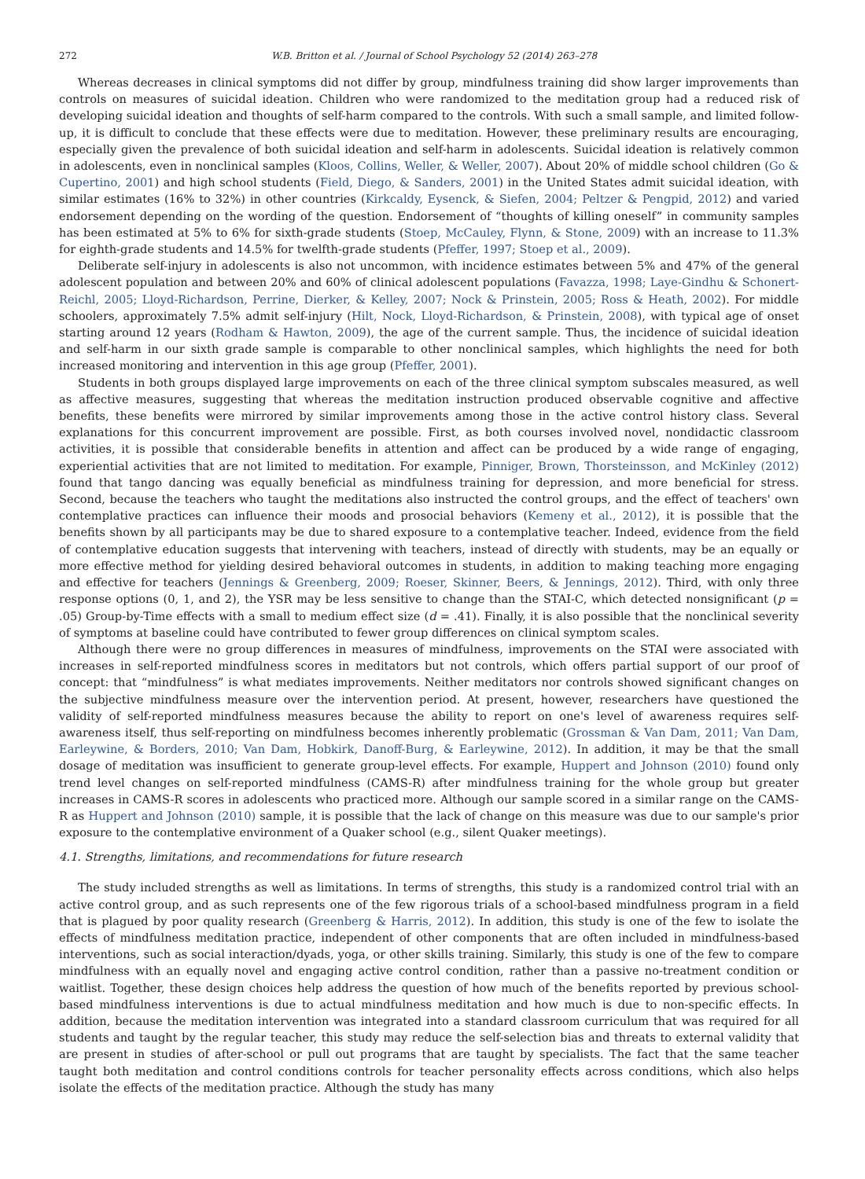272 W.B. Britton et al. / Journal of School Psychology 52 (2014) 263–278
Whereas decreases in clinical symptoms did not differ by group, mindfulness training did show larger improvements than controls on measures of suicidal ideation. Children who were randomized to the meditation group had a reduced risk of developing suicidal ideation and thoughts of self-harm compared to the controls. With such a small sample, and limited follow-up, it is difficult to conclude that these effects were due to meditation. However, these preliminary results are encouraging, especially given the prevalence of both suicidal ideation and self-harm in adolescents. Suicidal ideation is relatively common in adolescents, even in nonclinical samples (Kloos, Collins, Weller, & Weller, 2007). About 20% of middle school children (Go & Cupertino, 2001) and high school students (Field, Diego, & Sanders, 2001) in the United States admit suicidal ideation, with similar estimates (16% to 32%) in other countries (Kirkcaldy, Eysenck, & Siefen, 2004; Peltzer & Pengpid, 2012) and varied endorsement depending on the wording of the question. Endorsement of “thoughts of killing oneself” in community samples has been estimated at 5% to 6% for sixth-grade students (Stoep, McCauley, Flynn, & Stone, 2009) with an increase to 11.3% for eighth-grade students and 14.5% for twelfth-grade students (Pfeffer, 1997; Stoep et al., 2009).
Deliberate self-injury in adolescents is also not uncommon, with incidence estimates between 5% and 47% of the general adolescent population and between 20% and 60% of clinical adolescent populations (Favazza, 1998; Laye-Gindhu & Schonert-Reichl, 2005; Lloyd-Richardson, Perrine, Dierker, & Kelley, 2007; Nock & Prinstein, 2005; Ross & Heath, 2002). For middle schoolers, approximately 7.5% admit self-injury (Hilt, Nock, Lloyd-Richardson, & Prinstein, 2008), with typical age of onset starting around 12 years (Rodham & Hawton, 2009), the age of the current sample. Thus, the incidence of suicidal ideation and self-harm in our sixth grade sample is comparable to other nonclinical samples, which highlights the need for both increased monitoring and intervention in this age group (Pfeffer, 2001).
Students in both groups displayed large improvements on each of the three clinical symptom subscales measured, as well as affective measures, suggesting that whereas the meditation instruction produced observable cognitive and affective benefits, these benefits were mirrored by similar improvements among those in the active control history class. Several explanations for this concurrent improvement are possible. First, as both courses involved novel, nondidactic classroom activities, it is possible that considerable benefits in attention and affect can be produced by a wide range of engaging, experiential activities that are not limited to meditation. For example, Pinniger, Brown, Thorsteinsson, and McKinley (2012) found that tango dancing was equally beneficial as mindfulness training for depression, and more beneficial for stress. Second, because the teachers who taught the meditations also instructed the control groups, and the effect of teachers' own contemplative practices can influence their moods and prosocial behaviors (Kemeny et al., 2012), it is possible that the benefits shown by all participants may be due to shared exposure to a contemplative teacher. Indeed, evidence from the field of contemplative education suggests that intervening with teachers, instead of directly with students, may be an equally or more effective method for yielding desired behavioral outcomes in students, in addition to making teaching more engaging and effective for teachers (Jennings & Greenberg, 2009; Roeser, Skinner, Beers, & Jennings, 2012). Third, with only three response options (0, 1, and 2), the YSR may be less sensitive to change than the STAI-C, which detected nonsignificant (p = .05) Group-by-Time effects with a small to medium effect size (d = .41). Finally, it is also possible that the nonclinical severity of symptoms at baseline could have contributed to fewer group differences on clinical symptom scales.
Although there were no group differences in measures of mindfulness, improvements on the STAI were associated with increases in self-reported mindfulness scores in meditators but not controls, which offers partial support of our proof of concept: that “mindfulness” is what mediates improvements. Neither meditators nor controls showed significant changes on the subjective mindfulness measure over the intervention period. At present, however, researchers have questioned the validity of self-reported mindfulness measures because the ability to report on one's level of awareness requires self-awareness itself, thus self-reporting on mindfulness becomes inherently problematic (Grossman & Van Dam, 2011; Van Dam, Earleywine, & Borders, 2010; Van Dam, Hobkirk, Danoff-Burg, & Earleywine, 2012). In addition, it may be that the small dosage of meditation was insufficient to generate group-level effects. For example, Huppert and Johnson (2010) found only trend level changes on self-reported mindfulness (CAMS-R) after mindfulness training for the whole group but greater increases in CAMS-R scores in adolescents who practiced more. Although our sample scored in a similar range on the CAMS-R as Huppert and Johnson (2010) sample, it is possible that the lack of change on this measure was due to our sample's prior exposure to the contemplative environment of a Quaker school (e.g., silent Quaker meetings).
4.1. Strengths, limitations, and recommendations for future research
The study included strengths as well as limitations. In terms of strengths, this study is a randomized control trial with an active control group, and as such represents one of the few rigorous trials of a school-based mindfulness program in a field that is plagued by poor quality research (Greenberg & Harris, 2012). In addition, this study is one of the few to isolate the effects of mindfulness meditation practice, independent of other components that are often included in mindfulness-based interventions, such as social interaction/dyads, yoga, or other skills training. Similarly, this study is one of the few to compare mindfulness with an equally novel and engaging active control condition, rather than a passive no-treatment condition or waitlist. Together, these design choices help address the question of how much of the benefits reported by previous school-based mindfulness interventions is due to actual mindfulness meditation and how much is due to non-specific effects. In addition, because the meditation intervention was integrated into a standard classroom curriculum that was required for all students and taught by the regular teacher, this study may reduce the self-selection bias and threats to external validity that are present in studies of after-school or pull out programs that are taught by specialists. The fact that the same teacher taught both meditation and control conditions controls for teacher personality effects across conditions, which also helps isolate the effects of the meditation practice. Although the study has many